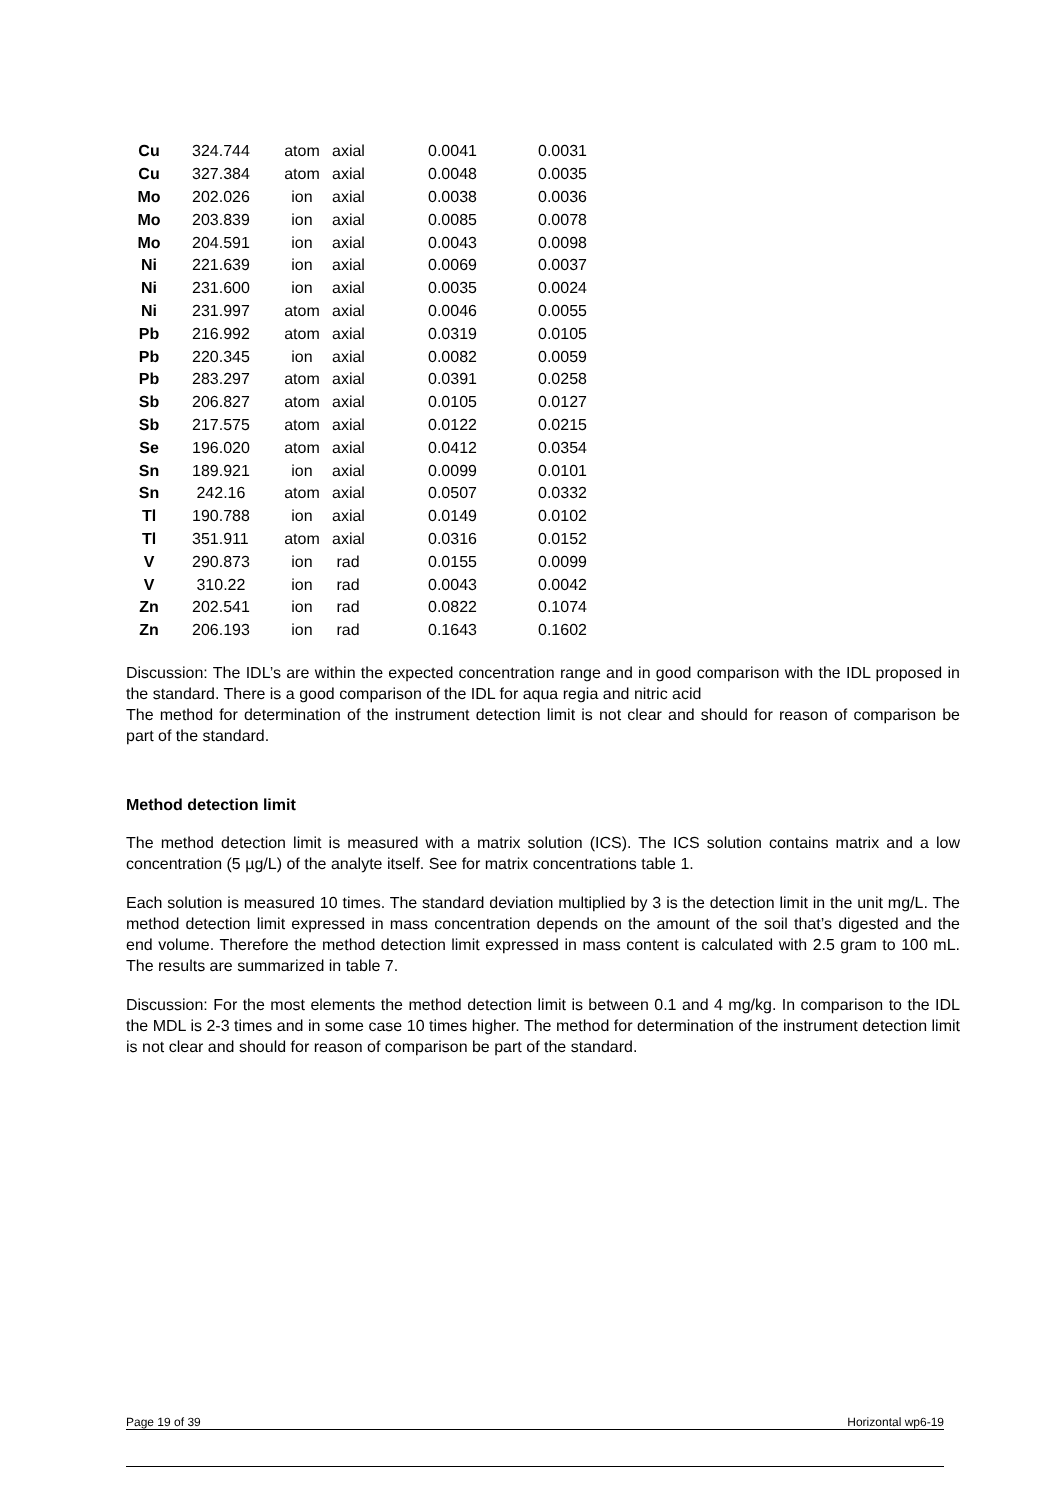| Cu | 324.744 | atom | axial | 0.0041 | 0.0031 |
| Cu | 327.384 | atom | axial | 0.0048 | 0.0035 |
| Mo | 202.026 | ion | axial | 0.0038 | 0.0036 |
| Mo | 203.839 | ion | axial | 0.0085 | 0.0078 |
| Mo | 204.591 | ion | axial | 0.0043 | 0.0098 |
| Ni | 221.639 | ion | axial | 0.0069 | 0.0037 |
| Ni | 231.600 | ion | axial | 0.0035 | 0.0024 |
| Ni | 231.997 | atom | axial | 0.0046 | 0.0055 |
| Pb | 216.992 | atom | axial | 0.0319 | 0.0105 |
| Pb | 220.345 | ion | axial | 0.0082 | 0.0059 |
| Pb | 283.297 | atom | axial | 0.0391 | 0.0258 |
| Sb | 206.827 | atom | axial | 0.0105 | 0.0127 |
| Sb | 217.575 | atom | axial | 0.0122 | 0.0215 |
| Se | 196.020 | atom | axial | 0.0412 | 0.0354 |
| Sn | 189.921 | ion | axial | 0.0099 | 0.0101 |
| Sn | 242.16 | atom | axial | 0.0507 | 0.0332 |
| Tl | 190.788 | ion | axial | 0.0149 | 0.0102 |
| Tl | 351.911 | atom | axial | 0.0316 | 0.0152 |
| V | 290.873 | ion | rad | 0.0155 | 0.0099 |
| V | 310.22 | ion | rad | 0.0043 | 0.0042 |
| Zn | 202.541 | ion | rad | 0.0822 | 0.1074 |
| Zn | 206.193 | ion | rad | 0.1643 | 0.1602 |
Discussion: The IDL’s are within the expected concentration range and in good comparison with the IDL proposed in the standard. There is a good comparison of the IDL for aqua regia and nitric acid
The method for determination of the instrument detection limit is not clear and should for reason of comparison be part of the standard.
Method detection limit
The method detection limit is measured with a matrix solution (ICS). The ICS solution contains matrix and a low concentration (5 µg/L) of the analyte itself. See for matrix concentrations table 1.
Each solution is measured 10 times. The standard deviation multiplied by 3 is the detection limit in the unit mg/L. The method detection limit expressed in mass concentration depends on the amount of the soil that’s digested and the end volume. Therefore the method detection limit expressed in mass content is calculated with 2.5 gram to 100 mL. The results are summarized in table 7.
Discussion: For the most elements the method detection limit is between 0.1 and 4 mg/kg. In comparison to the IDL the MDL is 2-3 times and in some case 10 times higher. The method for determination of the instrument detection limit is not clear and should for reason of comparison be part of the standard.
Page 19 of 39 Horizontal wp6-19